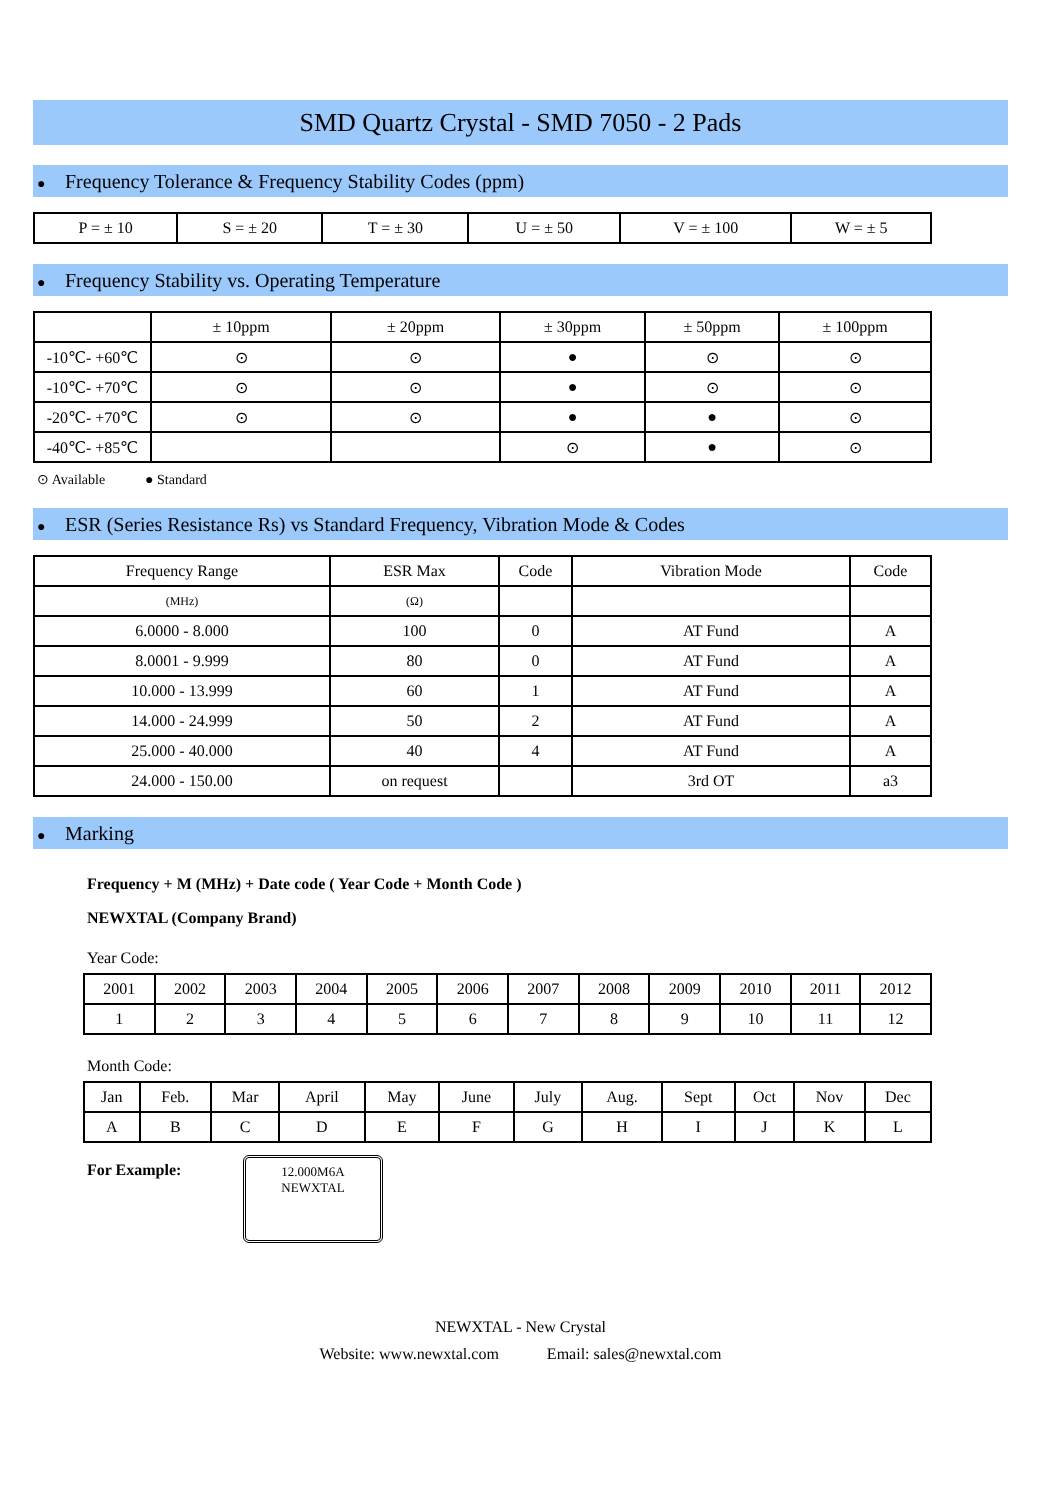SMD Quartz Crystal - SMD 7050 - 2 Pads
● Frequency Tolerance & Frequency Stability Codes (ppm)
| P = ± 10 | S = ± 20 | T = ± 30 | U = ± 50 | V = ± 100 | W = ± 5 |
● Frequency Stability vs. Operating Temperature
| | ± 10ppm | ± 20ppm | ± 30ppm | ± 50ppm | ± 100ppm |
| --- | --- | --- | --- | --- | --- |
| -10℃- +60℃ | ⊙ | ⊙ | ● | ⊙ | ⊙ |
| -10℃- +70℃ | ⊙ | ⊙ | ● | ⊙ | ⊙ |
| -20℃- +70℃ | ⊙ | ⊙ | ● | ● | ⊙ |
| -40℃- +85℃ | | | ⊙ | ● | ⊙ |
⊙ Available ● Standard
● ESR (Series Resistance Rs) vs Standard Frequency, Vibration Mode & Codes
| Frequency Range | ESR Max | Code | Vibration Mode | Code |
| --- | --- | --- | --- | --- |
| (MHz) | (Ω) | | | |
| 6.0000 - 8.000 | 100 | 0 | AT Fund | A |
| 8.0001 - 9.999 | 80 | 0 | AT Fund | A |
| 10.000 - 13.999 | 60 | 1 | AT Fund | A |
| 14.000 - 24.999 | 50 | 2 | AT Fund | A |
| 25.000 - 40.000 | 40 | 4 | AT Fund | A |
| 24.000 - 150.00 | on request | | 3rd OT | a3 |
● Marking
Frequency + M (MHz) + Date code ( Year Code + Month Code )
NEWXTAL (Company Brand)
Year Code:
| 2001 | 2002 | 2003 | 2004 | 2005 | 2006 | 2007 | 2008 | 2009 | 2010 | 2011 | 2012 |
| 1 | 2 | 3 | 4 | 5 | 6 | 7 | 8 | 9 | 10 | 11 | 12 |
Month Code:
| Jan | Feb. | Mar | April | May | June | July | Aug. | Sept | Oct | Nov | Dec |
| A | B | C | D | E | F | G | H | I | J | K | L |
For Example:
12.000M6A
NEWXTAL
NEWXTAL - New Crystal
Website: www.newxtal.com Email: sales@newxtal.com